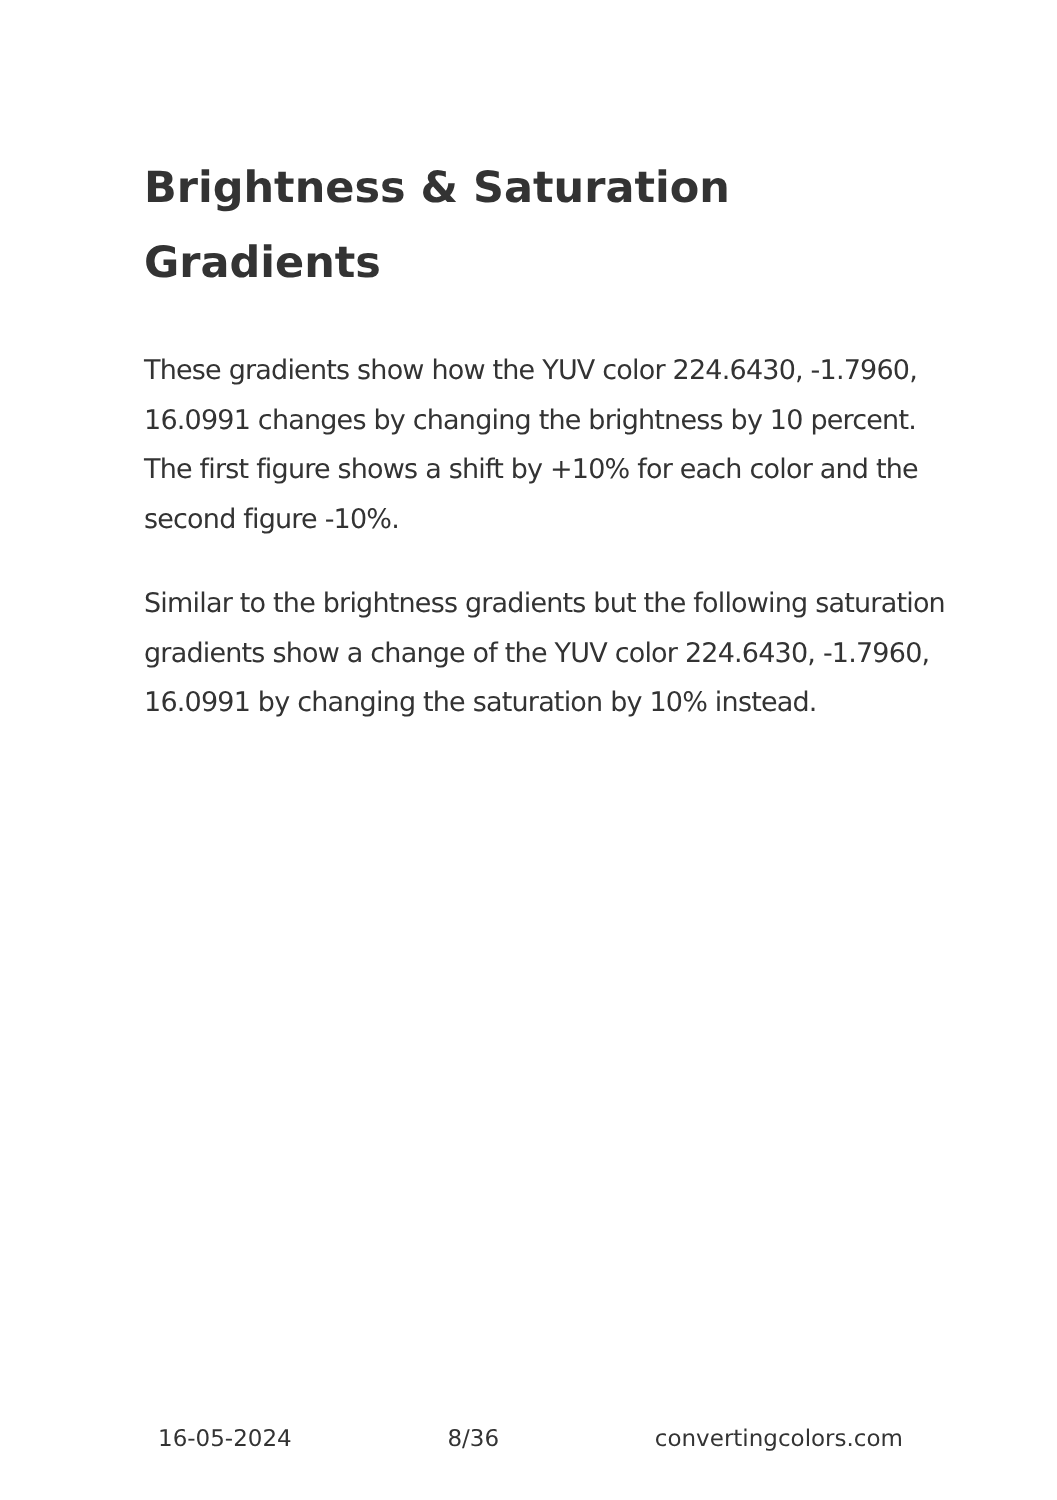Brightness & Saturation Gradients
These gradients show how the YUV color 224.6430, -1.7960, 16.0991 changes by changing the brightness by 10 percent. The first figure shows a shift by +10% for each color and the second figure -10%.
Similar to the brightness gradients but the following saturation gradients show a change of the YUV color 224.6430, -1.7960, 16.0991 by changing the saturation by 10% instead.
16-05-2024 8/36 convertingcolors.com